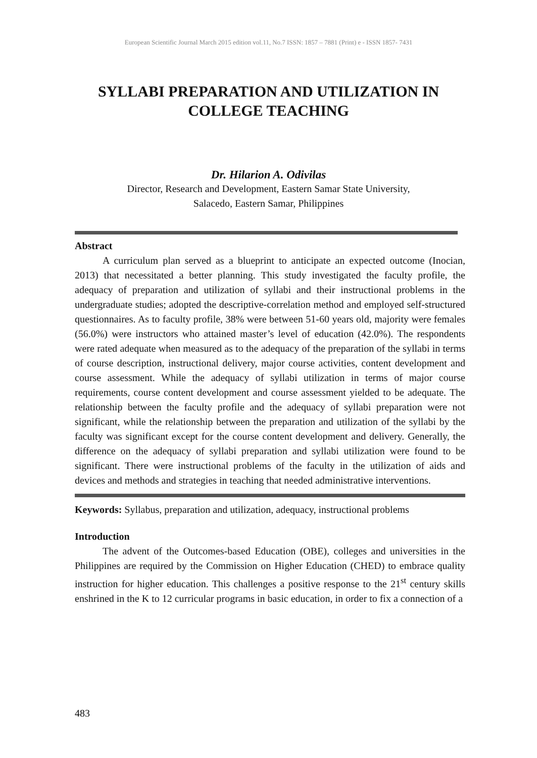European Scientific Journal March 2015 edition vol.11, No.7 ISSN: 1857 – 7881 (Print) e - ISSN 1857- 7431
SYLLABI PREPARATION AND UTILIZATION IN
COLLEGE TEACHING
Dr. Hilarion A. Odivilas
Director, Research and Development, Eastern Samar State University,
Salacedo, Eastern Samar, Philippines
Abstract
A curriculum plan served as a blueprint to anticipate an expected outcome (Inocian, 2013) that necessitated a better planning. This study investigated the faculty profile, the adequacy of preparation and utilization of syllabi and their instructional problems in the undergraduate studies; adopted the descriptive-correlation method and employed self-structured questionnaires. As to faculty profile, 38% were between 51-60 years old, majority were females (56.0%) were instructors who attained master’s level of education (42.0%). The respondents were rated adequate when measured as to the adequacy of the preparation of the syllabi in terms of course description, instructional delivery, major course activities, content development and course assessment. While the adequacy of syllabi utilization in terms of major course requirements, course content development and course assessment yielded to be adequate. The relationship between the faculty profile and the adequacy of syllabi preparation were not significant, while the relationship between the preparation and utilization of the syllabi by the faculty was significant except for the course content development and delivery. Generally, the difference on the adequacy of syllabi preparation and syllabi utilization were found to be significant. There were instructional problems of the faculty in the utilization of aids and devices and methods and strategies in teaching that needed administrative interventions.
Keywords: Syllabus, preparation and utilization, adequacy, instructional problems
Introduction
The advent of the Outcomes-based Education (OBE), colleges and universities in the Philippines are required by the Commission on Higher Education (CHED) to embrace quality instruction for higher education. This challenges a positive response to the 21<sup>st</sup> century skills enshrined in the K to 12 curricular programs in basic education, in order to fix a connection of a
483